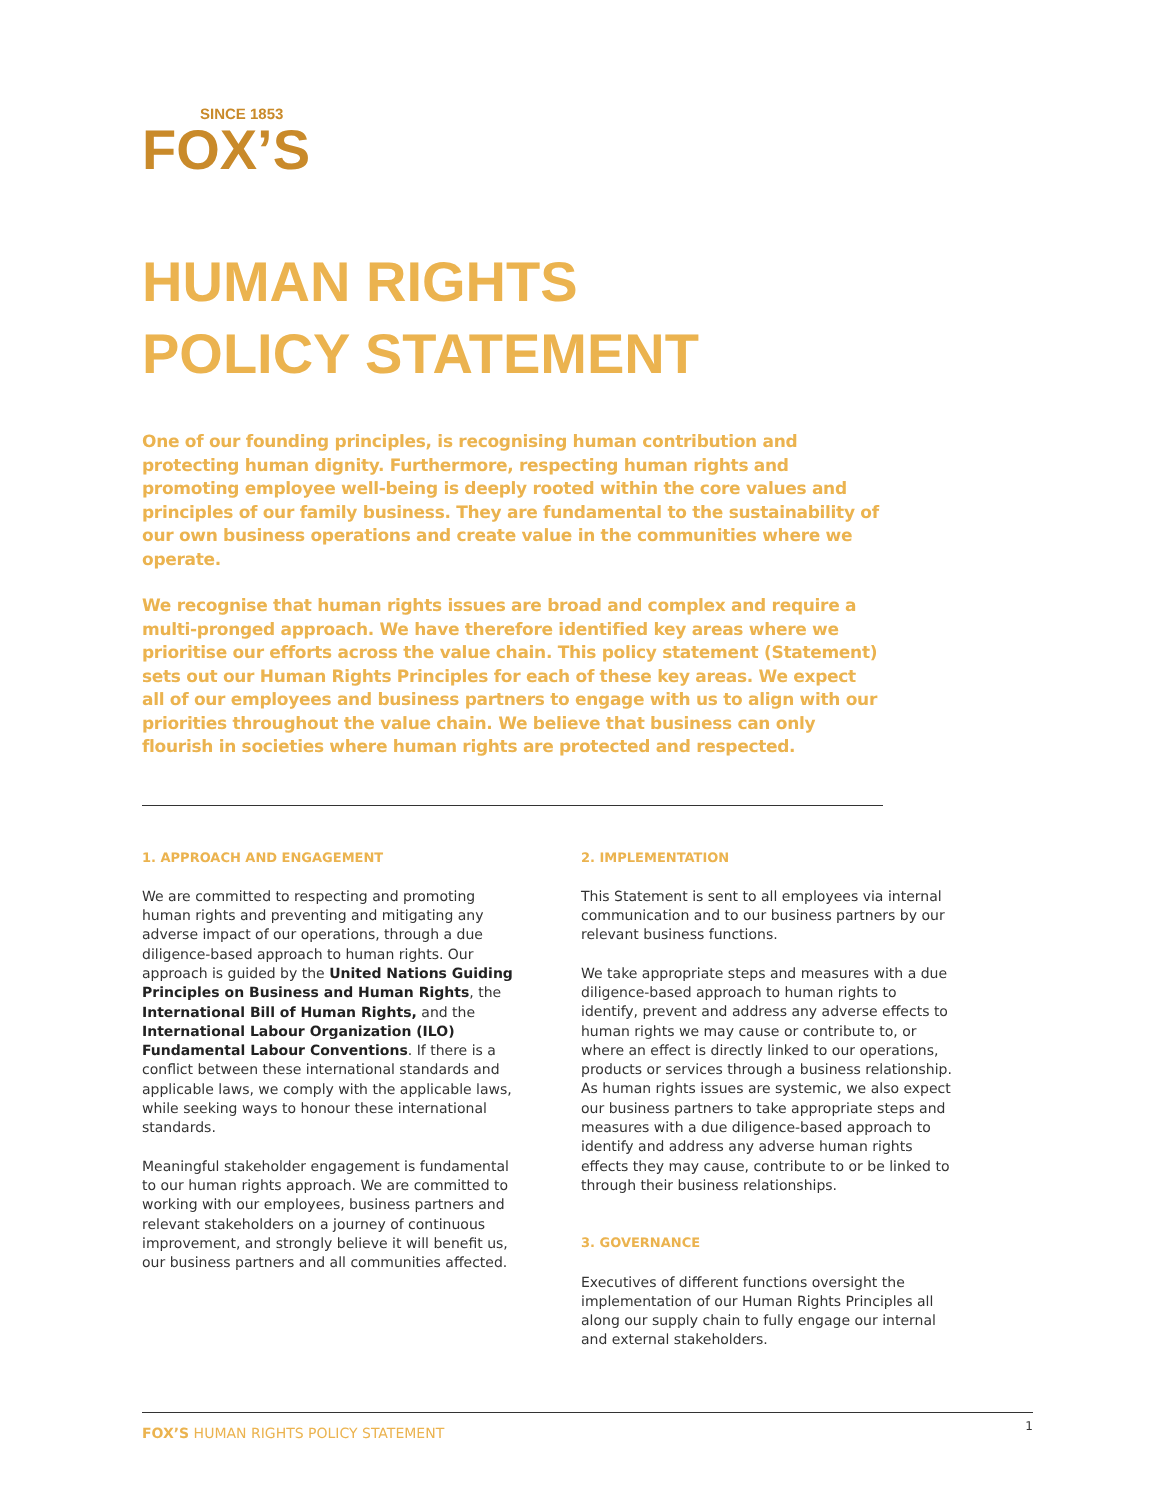SINCE 1853
FOX’S
HUMAN RIGHTS
POLICY STATEMENT
One of our founding principles, is recognising human contribution and protecting human dignity. Furthermore, respecting human rights and promoting employee well-being is deeply rooted within the core values and principles of our family business. They are fundamental to the sustainability of our own business operations and create value in the communities where we operate.
We recognise that human rights issues are broad and complex and require a multi-pronged approach. We have therefore identified key areas where we prioritise our efforts across the value chain. This policy statement (Statement) sets out our Human Rights Principles for each of these key areas. We expect all of our employees and business partners to engage with us to align with our priorities throughout the value chain. We believe that business can only flourish in societies where human rights are protected and respected.
1. APPROACH AND ENGAGEMENT
We are committed to respecting and promoting human rights and preventing and mitigating any adverse impact of our operations, through a due diligence-based approach to human rights. Our approach is guided by the United Nations Guiding Principles on Business and Human Rights, the International Bill of Human Rights, and the International Labour Organization (ILO) Fundamental Labour Conventions. If there is a conflict between these international standards and applicable laws, we comply with the applicable laws, while seeking ways to honour these international standards.
Meaningful stakeholder engagement is fundamental to our human rights approach. We are committed to working with our employees, business partners and relevant stakeholders on a journey of continuous improvement, and strongly believe it will benefit us, our business partners and all communities affected.
2. IMPLEMENTATION
This Statement is sent to all employees via internal communication and to our business partners by our relevant business functions.
We take appropriate steps and measures with a due diligence-based approach to human rights to identify, prevent and address any adverse effects to human rights we may cause or contribute to, or where an effect is directly linked to our operations, products or services through a business relationship. As human rights issues are systemic, we also expect our business partners to take appropriate steps and measures with a due diligence-based approach to identify and address any adverse human rights effects they may cause, contribute to or be linked to through their business relationships.
3. GOVERNANCE
Executives of different functions oversight the implementation of our Human Rights Principles all along our supply chain to fully engage our internal and external stakeholders.
FOX’S HUMAN RIGHTS POLICY STATEMENT 1